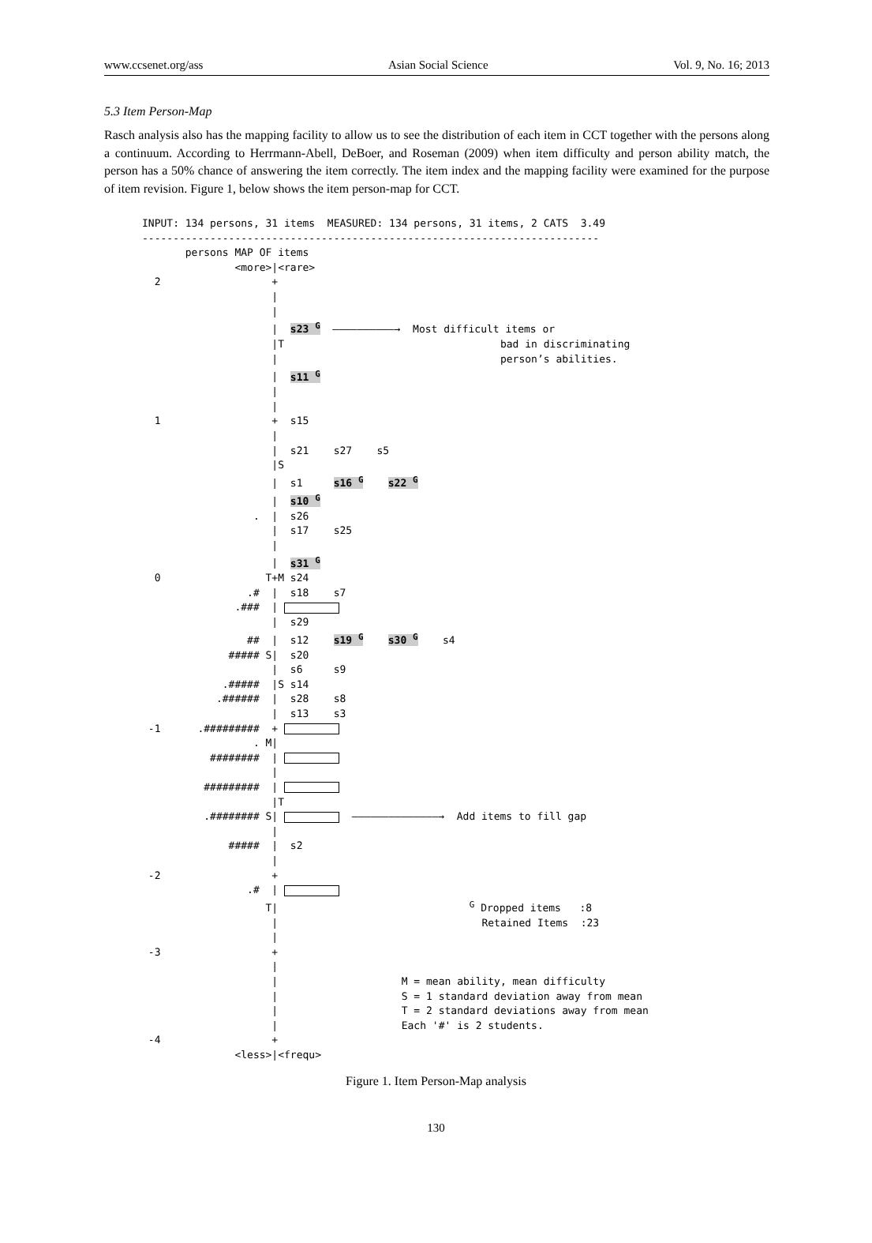www.ccsenet.org/ass Asian Social Science Vol. 9, No. 16; 2013
5.3 Item Person-Map
Rasch analysis also has the mapping facility to allow us to see the distribution of each item in CCT together with the persons along a continuum. According to Herrmann-Abell, DeBoer, and Roseman (2009) when item difficulty and person ability match, the person has a 50% chance of answering the item correctly. The item index and the mapping facility were examined for the purpose of item revision. Figure 1, below shows the item person-map for CCT.
INPUT: 134 persons, 31 items MEASURED: 134 persons, 31 items, 2 CATS 3.49 -------------------------------------------------------------------------- persons MAP OF items <more>|<rare> 2 + | | | s23 <sup>G</sup> ——————————→ Most difficult items or |T bad in discriminating | person’s abilities. | s11 <sup>G</sup> | | 1 + s15 | | s21 s27 s5 |S | s1 s16 <sup>G</sup> s22 <sup>G</sup> | s10 <sup>G</sup> . | s26 | s17 s25 | | s31 <sup>G</sup> 0 T+M s24 .# | s18 s7 .### | | s29 ## | s12 s19 <sup>G</sup> s30 <sup>G</sup> s4 ##### S| s20 | s6 s9 .##### |S s14 .###### | s28 s8 | s13 s3 -1 .######### + . M| ######## | | ######### | |T .######## S| ——————————————→ Add items to fill gap | ##### | s2 | -2 + .# | T| <sup>G</sup> Dropped items :8 | Retained Items :23 | -3 + | | M = mean ability, mean difficulty | S = 1 standard deviation away from mean | T = 2 standard deviations away from mean | Each '#' is 2 students. -4 + <less>|<frequ>
Figure 1. Item Person-Map analysis
130